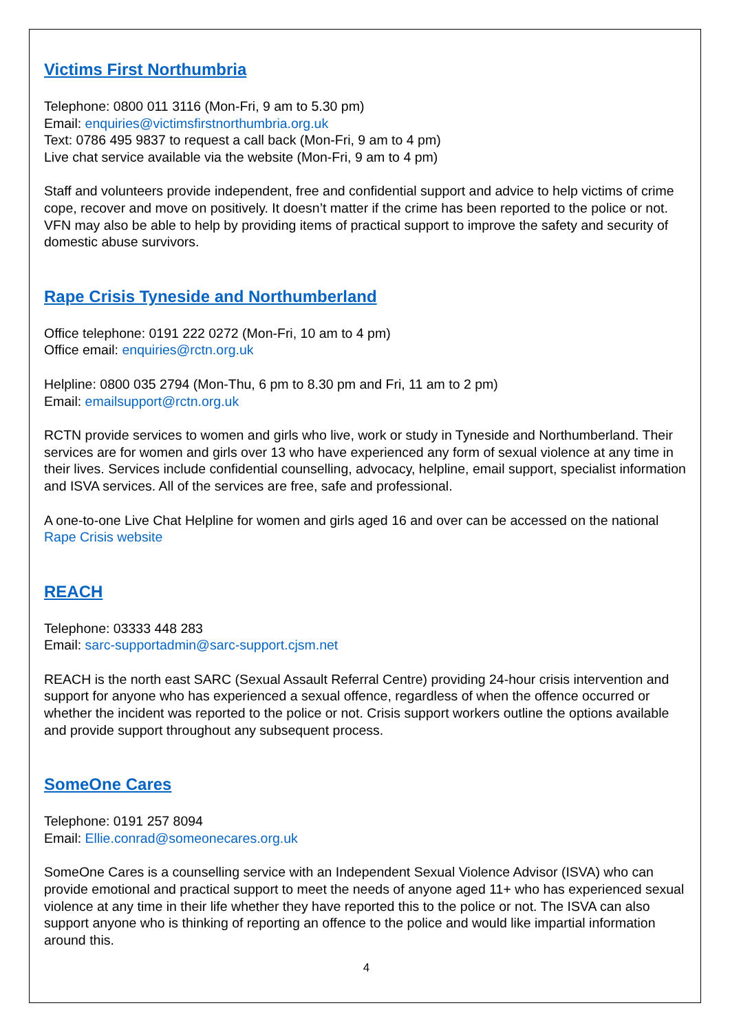Victims First Northumbria
Telephone: 0800 011 3116 (Mon-Fri, 9 am to 5.30 pm)
Email: enquiries@victimsfirstnorthumbria.org.uk
Text: 0786 495 9837 to request a call back (Mon-Fri, 9 am to 4 pm)
Live chat service available via the website (Mon-Fri, 9 am to 4 pm)
Staff and volunteers provide independent, free and confidential support and advice to help victims of crime cope, recover and move on positively. It doesn’t matter if the crime has been reported to the police or not. VFN may also be able to help by providing items of practical support to improve the safety and security of domestic abuse survivors.
Rape Crisis Tyneside and Northumberland
Office telephone: 0191 222 0272 (Mon-Fri, 10 am to 4 pm)
Office email: enquiries@rctn.org.uk
Helpline: 0800 035 2794 (Mon-Thu, 6 pm to 8.30 pm and Fri, 11 am to 2 pm)
Email: emailsupport@rctn.org.uk
RCTN provide services to women and girls who live, work or study in Tyneside and Northumberland. Their services are for women and girls over 13 who have experienced any form of sexual violence at any time in their lives. Services include confidential counselling, advocacy, helpline, email support, specialist information and ISVA services. All of the services are free, safe and professional.
A one-to-one Live Chat Helpline for women and girls aged 16 and over can be accessed on the national Rape Crisis website
REACH
Telephone: 03333 448 283
Email: sarc-supportadmin@sarc-support.cjsm.net
REACH is the north east SARC (Sexual Assault Referral Centre) providing 24-hour crisis intervention and support for anyone who has experienced a sexual offence, regardless of when the offence occurred or whether the incident was reported to the police or not. Crisis support workers outline the options available and provide support throughout any subsequent process.
SomeOne Cares
Telephone: 0191 257 8094
Email: Ellie.conrad@someonecares.org.uk
SomeOne Cares is a counselling service with an Independent Sexual Violence Advisor (ISVA) who can provide emotional and practical support to meet the needs of anyone aged 11+ who has experienced sexual violence at any time in their life whether they have reported this to the police or not. The ISVA can also support anyone who is thinking of reporting an offence to the police and would like impartial information around this.
4